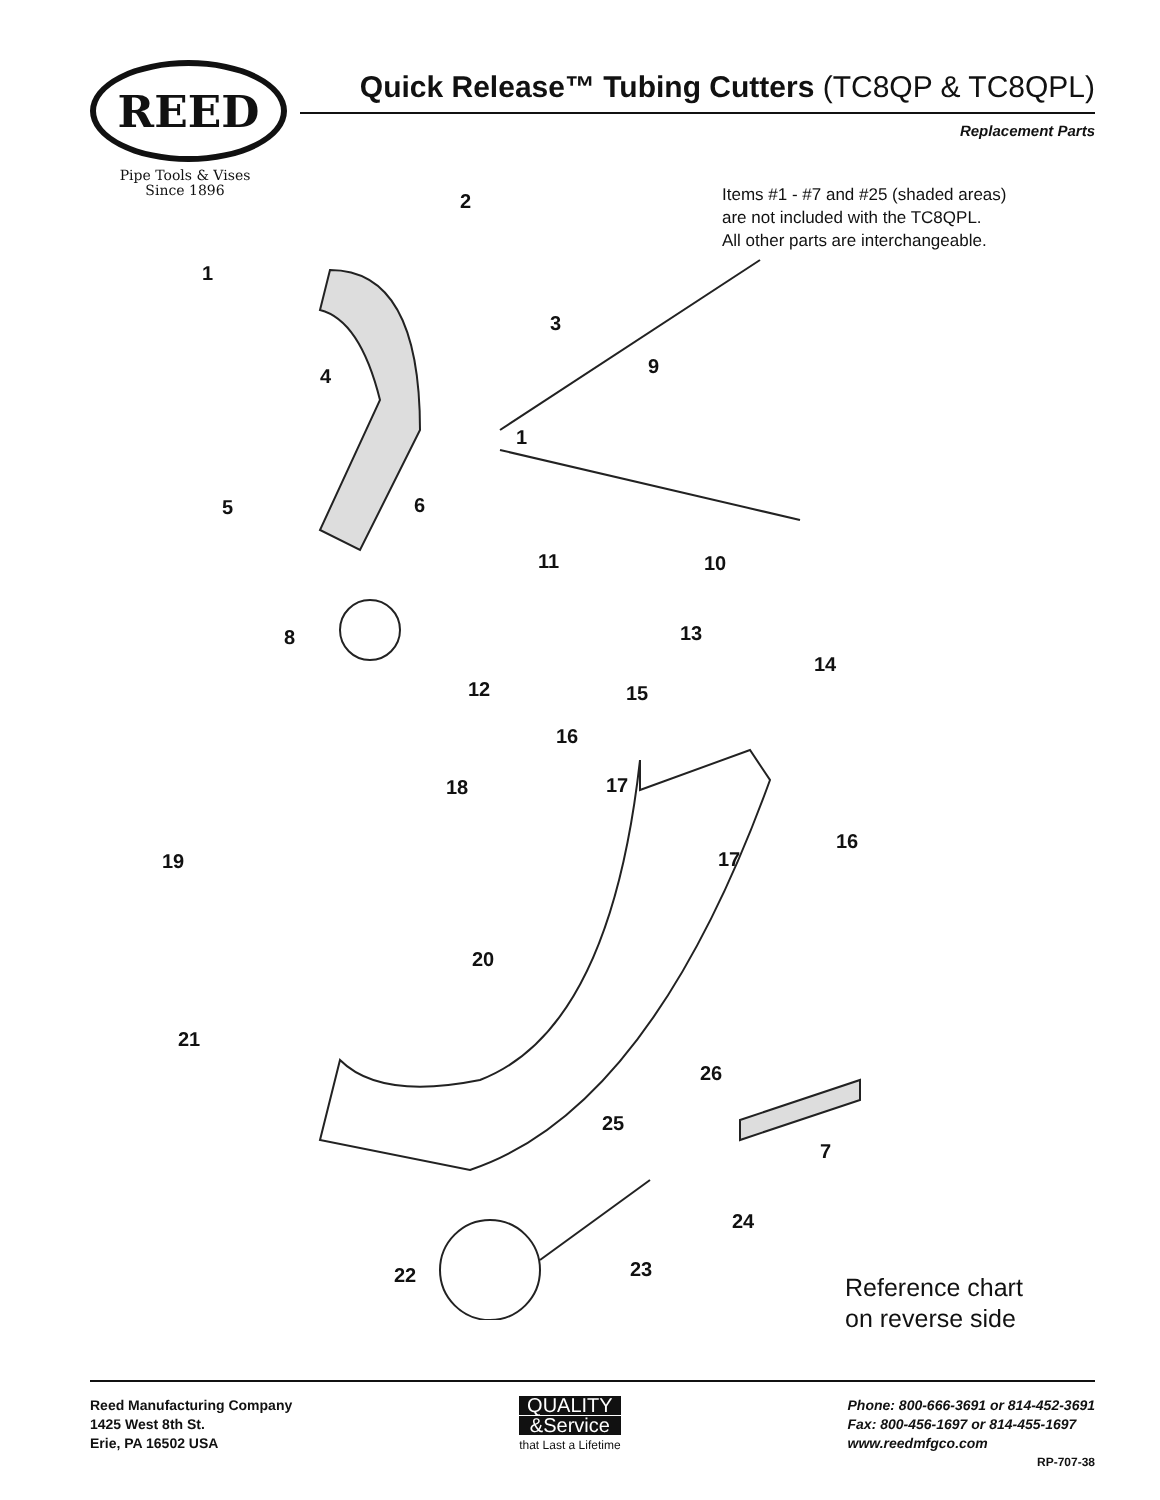REED
Pipe Tools & Vises
Since 1896
Quick Release™ Tubing Cutters (TC8QP & TC8QPL)
Replacement Parts
Items #1 - #7 and #25 (shaded areas)
are not included with the TC8QPL.
All other parts are interchangeable.
2
1
3
4 9
1
5 6
11 10
8 13
14
12 15
16
17 18
16
19 17
20
21
26
25
7
24
23 22
Reference chart
on reverse side
Reed Manufacturing Company
1425 West 8th St.
Erie, PA 16502 USA
QUALITY
&Service
that Last a Lifetime
Phone: 800-666-3691 or 814-452-3691
Fax: 800-456-1697 or 814-455-1697
www.reedmfgco.com
RP-707-38